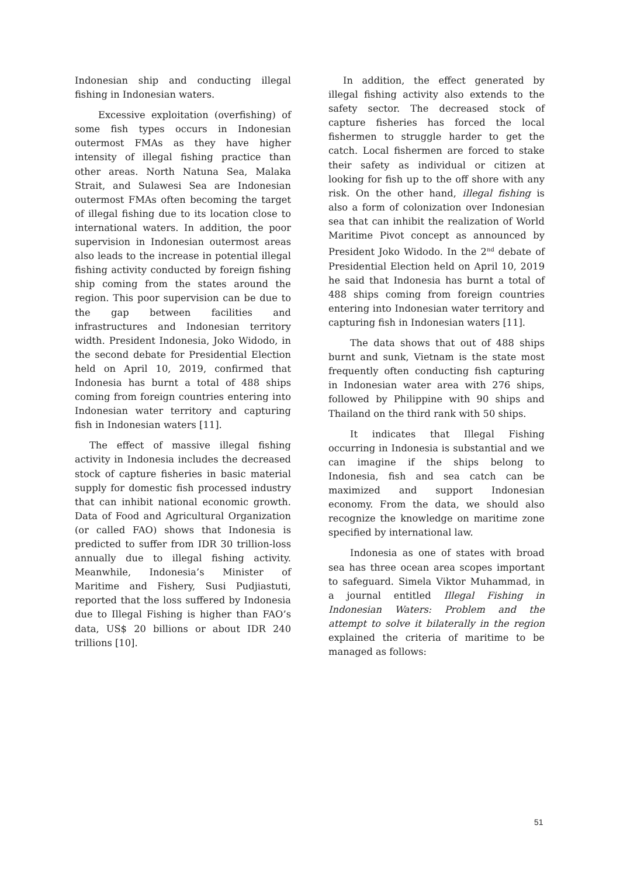Indonesian ship and conducting illegal fishing in Indonesian waters.
Excessive exploitation (overfishing) of some fish types occurs in Indonesian outermost FMAs as they have higher intensity of illegal fishing practice than other areas. North Natuna Sea, Malaka Strait, and Sulawesi Sea are Indonesian outermost FMAs often becoming the target of illegal fishing due to its location close to international waters. In addition, the poor supervision in Indonesian outermost areas also leads to the increase in potential illegal fishing activity conducted by foreign fishing ship coming from the states around the region. This poor supervision can be due to the gap between facilities and infrastructures and Indonesian territory width. President Indonesia, Joko Widodo, in the second debate for Presidential Election held on April 10, 2019, confirmed that Indonesia has burnt a total of 488 ships coming from foreign countries entering into Indonesian water territory and capturing fish in Indonesian waters [11].
The effect of massive illegal fishing activity in Indonesia includes the decreased stock of capture fisheries in basic material supply for domestic fish processed industry that can inhibit national economic growth. Data of Food and Agricultural Organization (or called FAO) shows that Indonesia is predicted to suffer from IDR 30 trillion-loss annually due to illegal fishing activity. Meanwhile, Indonesia’s Minister of Maritime and Fishery, Susi Pudjiastuti, reported that the loss suffered by Indonesia due to Illegal Fishing is higher than FAO’s data, US$ 20 billions or about IDR 240 trillions [10].
In addition, the effect generated by illegal fishing activity also extends to the safety sector. The decreased stock of capture fisheries has forced the local fishermen to struggle harder to get the catch. Local fishermen are forced to stake their safety as individual or citizen at looking for fish up to the off shore with any risk. On the other hand, illegal fishing is also a form of colonization over Indonesian sea that can inhibit the realization of World Maritime Pivot concept as announced by President Joko Widodo. In the 2<sup>nd</sup> debate of Presidential Election held on April 10, 2019 he said that Indonesia has burnt a total of 488 ships coming from foreign countries entering into Indonesian water territory and capturing fish in Indonesian waters [11].
The data shows that out of 488 ships burnt and sunk, Vietnam is the state most frequently often conducting fish capturing in Indonesian water area with 276 ships, followed by Philippine with 90 ships and Thailand on the third rank with 50 ships.
It indicates that Illegal Fishing occurring in Indonesia is substantial and we can imagine if the ships belong to Indonesia, fish and sea catch can be maximized and support Indonesian economy. From the data, we should also recognize the knowledge on maritime zone specified by international law.
Indonesia as one of states with broad sea has three ocean area scopes important to safeguard. Simela Viktor Muhammad, in a journal entitled Illegal Fishing in Indonesian Waters: Problem and the attempt to solve it bilaterally in the region explained the criteria of maritime to be managed as follows:
51